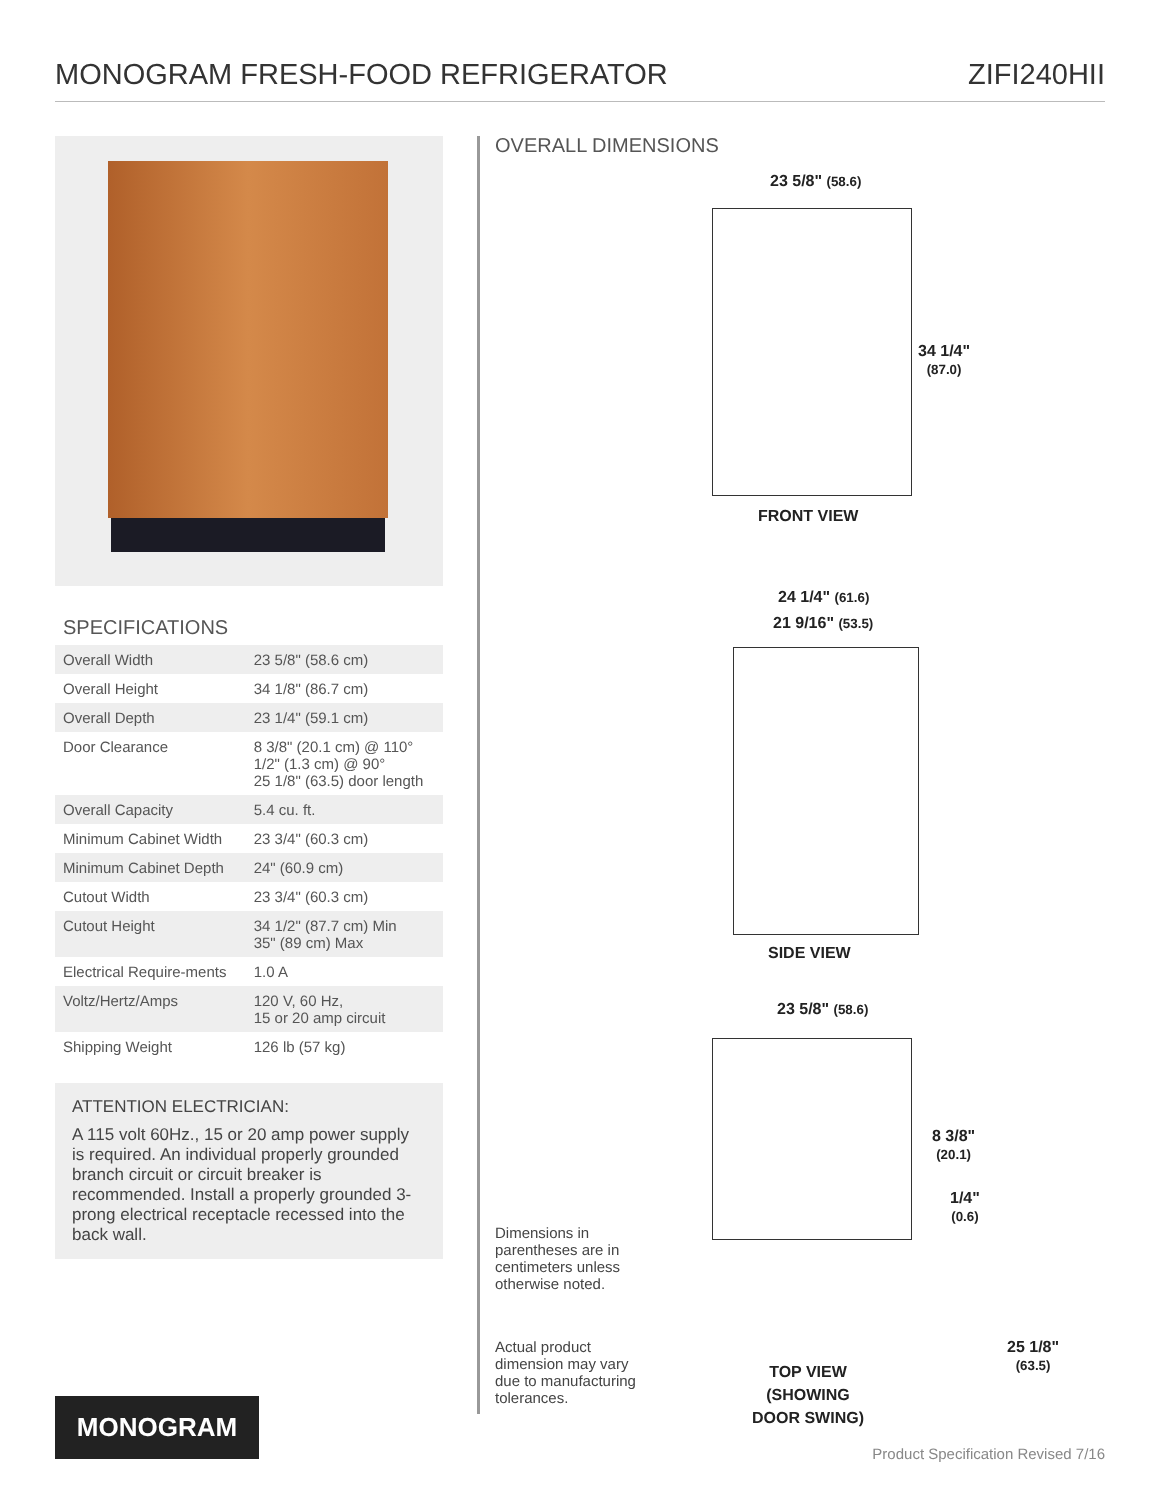MONOGRAM FRESH-FOOD REFRIGERATOR ZIFI240HII
SPECIFICATIONS
| Overall Width | 23 5/8" (58.6 cm) |
| Overall Height | 34 1/8" (86.7 cm) |
| Overall Depth | 23 1/4" (59.1 cm) |
| Door Clearance | 8 3/8" (20.1 cm) @ 110° 1/2" (1.3 cm) @ 90° 25 1/8" (63.5) door length |
| Overall Capacity | 5.4 cu. ft. |
| Minimum Cabinet Width | 23 3/4" (60.3 cm) |
| Minimum Cabinet Depth | 24" (60.9 cm) |
| Cutout Width | 23 3/4" (60.3 cm) |
| Cutout Height | 34 1/2" (87.7 cm) Min 35" (89 cm) Max |
| Electrical Require-ments | 1.0 A |
| Voltz/Hertz/Amps | 120 V, 60 Hz, 15 or 20 amp circuit |
| Shipping Weight | 126 lb (57 kg) |
ATTENTION ELECTRICIAN:
A 115 volt 60Hz., 15 or 20 amp power supply is required. An individual properly grounded branch circuit or circuit breaker is recommended. Install a properly grounded 3-prong electrical receptacle recessed into the back wall.
MONOGRAM
OVERALL DIMENSIONS
23 5/8" (58.6)
34 1/4"
(87.0)
FRONT VIEW
24 1/4" (61.6)
21 9/16" (53.5)
SIDE VIEW
23 5/8" (58.6)
8 3/8"
(20.1)
1/4"
(0.6)
25 1/8"
(63.5)
TOP VIEW
(SHOWING
DOOR SWING)
Dimensions in parentheses are in centimeters unless otherwise noted.
Actual product dimension may vary due to manufacturing tolerances.
Product Specification Revised 7/16